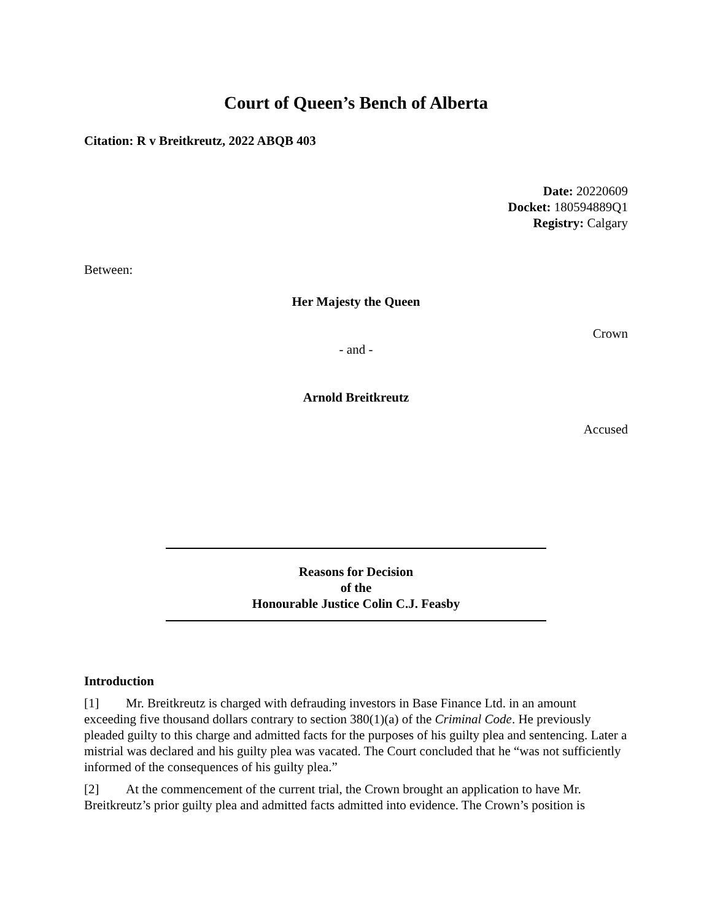Court of Queen’s Bench of Alberta
Citation: R v Breitkreutz, 2022 ABQB 403
Date: 20220609
Docket: 180594889Q1
Registry: Calgary
Between:
Her Majesty the Queen
Crown
- and -
Arnold Breitkreutz
Accused
Reasons for Decision
of the
Honourable Justice Colin C.J. Feasby
Introduction
[1] Mr. Breitkreutz is charged with defrauding investors in Base Finance Ltd. in an amount exceeding five thousand dollars contrary to section 380(1)(a) of the Criminal Code. He previously pleaded guilty to this charge and admitted facts for the purposes of his guilty plea and sentencing. Later a mistrial was declared and his guilty plea was vacated. The Court concluded that he “was not sufficiently informed of the consequences of his guilty plea.”
[2] At the commencement of the current trial, the Crown brought an application to have Mr. Breitkreutz’s prior guilty plea and admitted facts admitted into evidence. The Crown’s position is